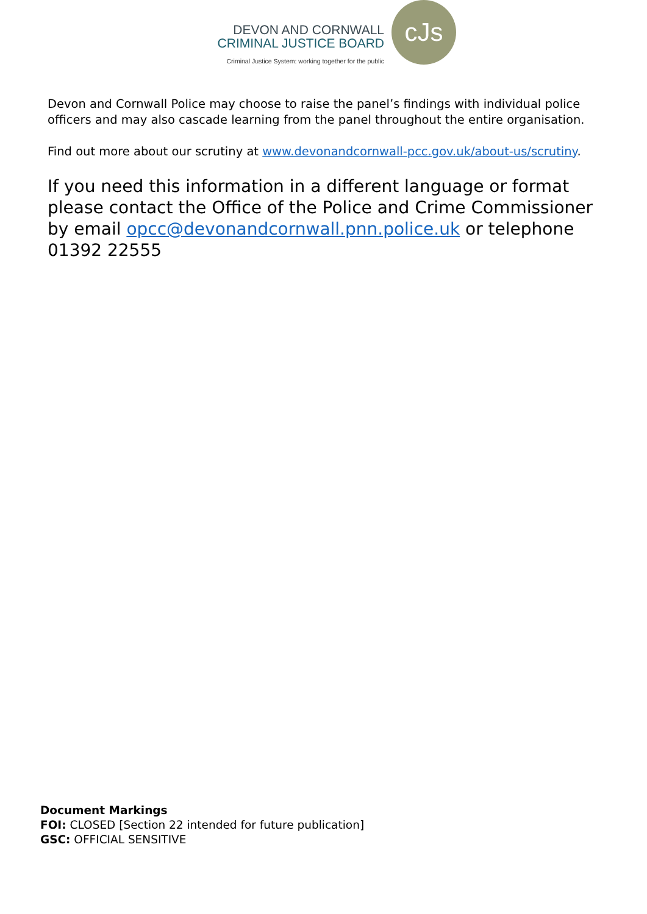DEVON AND CORNWALL
CRIMINAL JUSTICE BOARD
Criminal Justice System: working together for the public
cJs
Devon and Cornwall Police may choose to raise the panel’s findings with individual police officers and may also cascade learning from the panel throughout the entire organisation.
Find out more about our scrutiny at www.devonandcornwall-pcc.gov.uk/about-us/scrutiny.
If you need this information in a different language or format please contact the Office of the Police and Crime Commissioner by email opcc@devonandcornwall.pnn.police.uk or telephone 01392 22555
Document Markings
FOI: CLOSED [Section 22 intended for future publication]
GSC: OFFICIAL SENSITIVE